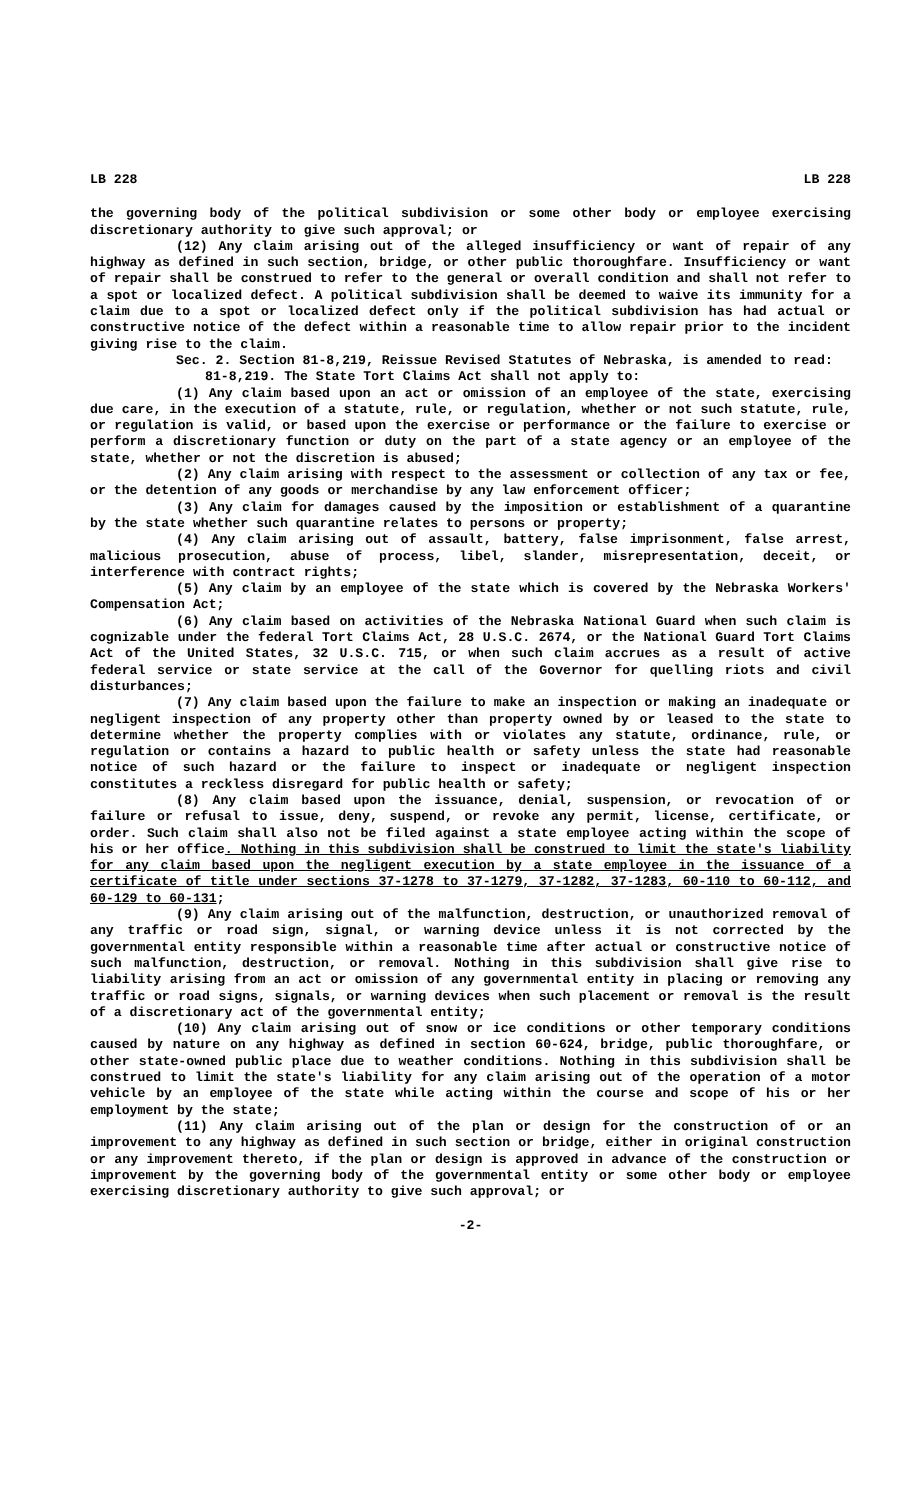LB 228 LB 228
the governing body of the political subdivision or some other body or employee exercising discretionary authority to give such approval; or
(12) Any claim arising out of the alleged insufficiency or want of repair of any highway as defined in such section, bridge, or other public thoroughfare. Insufficiency or want of repair shall be construed to refer to the general or overall condition and shall not refer to a spot or localized defect. A political subdivision shall be deemed to waive its immunity for a claim due to a spot or localized defect only if the political subdivision has had actual or constructive notice of the defect within a reasonable time to allow repair prior to the incident giving rise to the claim.
Sec. 2. Section 81-8,219, Reissue Revised Statutes of Nebraska, is amended to read:
81-8,219. The State Tort Claims Act shall not apply to:
(1) Any claim based upon an act or omission of an employee of the state, exercising due care, in the execution of a statute, rule, or regulation, whether or not such statute, rule, or regulation is valid, or based upon the exercise or performance or the failure to exercise or perform a discretionary function or duty on the part of a state agency or an employee of the state, whether or not the discretion is abused;
(2) Any claim arising with respect to the assessment or collection of any tax or fee, or the detention of any goods or merchandise by any law enforcement officer;
(3) Any claim for damages caused by the imposition or establishment of a quarantine by the state whether such quarantine relates to persons or property;
(4) Any claim arising out of assault, battery, false imprisonment, false arrest, malicious prosecution, abuse of process, libel, slander, misrepresentation, deceit, or interference with contract rights;
(5) Any claim by an employee of the state which is covered by the Nebraska Workers' Compensation Act;
(6) Any claim based on activities of the Nebraska National Guard when such claim is cognizable under the federal Tort Claims Act, 28 U.S.C. 2674, or the National Guard Tort Claims Act of the United States, 32 U.S.C. 715, or when such claim accrues as a result of active federal service or state service at the call of the Governor for quelling riots and civil disturbances;
(7) Any claim based upon the failure to make an inspection or making an inadequate or negligent inspection of any property other than property owned by or leased to the state to determine whether the property complies with or violates any statute, ordinance, rule, or regulation or contains a hazard to public health or safety unless the state had reasonable notice of such hazard or the failure to inspect or inadequate or negligent inspection constitutes a reckless disregard for public health or safety;
(8) Any claim based upon the issuance, denial, suspension, or revocation of or failure or refusal to issue, deny, suspend, or revoke any permit, license, certificate, or order. Such claim shall also not be filed against a state employee acting within the scope of his or her office. Nothing in this subdivision shall be construed to limit the state's liability for any claim based upon the negligent execution by a state employee in the issuance of a certificate of title under sections 37-1278 to 37-1279, 37-1282, 37-1283, 60-110 to 60-112, and 60-129 to 60-131;
(9) Any claim arising out of the malfunction, destruction, or unauthorized removal of any traffic or road sign, signal, or warning device unless it is not corrected by the governmental entity responsible within a reasonable time after actual or constructive notice of such malfunction, destruction, or removal. Nothing in this subdivision shall give rise to liability arising from an act or omission of any governmental entity in placing or removing any traffic or road signs, signals, or warning devices when such placement or removal is the result of a discretionary act of the governmental entity;
(10) Any claim arising out of snow or ice conditions or other temporary conditions caused by nature on any highway as defined in section 60-624, bridge, public thoroughfare, or other state-owned public place due to weather conditions. Nothing in this subdivision shall be construed to limit the state's liability for any claim arising out of the operation of a motor vehicle by an employee of the state while acting within the course and scope of his or her employment by the state;
(11) Any claim arising out of the plan or design for the construction of or an improvement to any highway as defined in such section or bridge, either in original construction or any improvement thereto, if the plan or design is approved in advance of the construction or improvement by the governing body of the governmental entity or some other body or employee exercising discretionary authority to give such approval; or
-2-